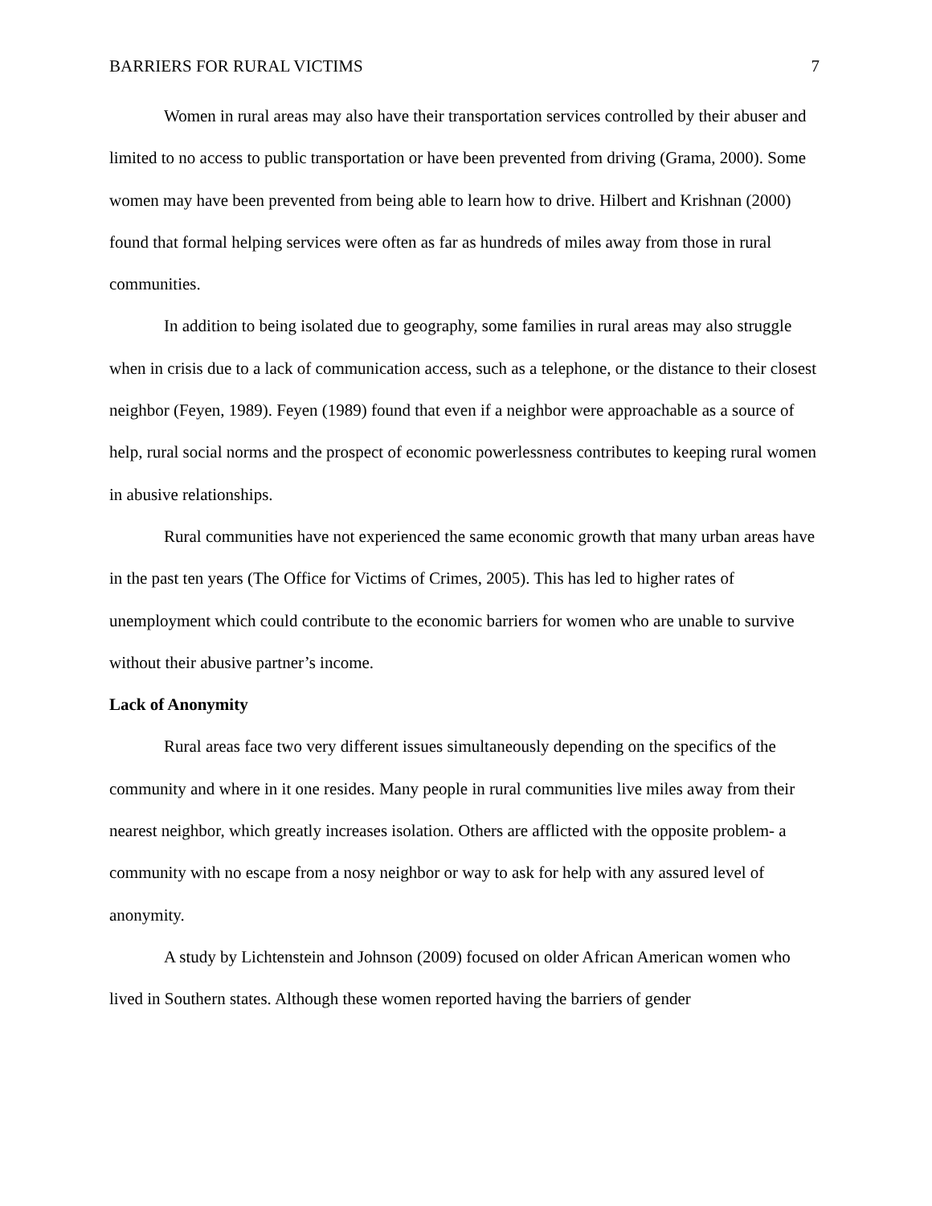BARRIERS FOR RURAL VICTIMS 7
Women in rural areas may also have their transportation services controlled by their abuser and limited to no access to public transportation or have been prevented from driving (Grama, 2000). Some women may have been prevented from being able to learn how to drive. Hilbert and Krishnan (2000) found that formal helping services were often as far as hundreds of miles away from those in rural communities.
In addition to being isolated due to geography, some families in rural areas may also struggle when in crisis due to a lack of communication access, such as a telephone, or the distance to their closest neighbor (Feyen, 1989). Feyen (1989) found that even if a neighbor were approachable as a source of help, rural social norms and the prospect of economic powerlessness contributes to keeping rural women in abusive relationships.
Rural communities have not experienced the same economic growth that many urban areas have in the past ten years (The Office for Victims of Crimes, 2005). This has led to higher rates of unemployment which could contribute to the economic barriers for women who are unable to survive without their abusive partner’s income.
Lack of Anonymity
Rural areas face two very different issues simultaneously depending on the specifics of the community and where in it one resides. Many people in rural communities live miles away from their nearest neighbor, which greatly increases isolation. Others are afflicted with the opposite problem- a community with no escape from a nosy neighbor or way to ask for help with any assured level of anonymity.
A study by Lichtenstein and Johnson (2009) focused on older African American women who lived in Southern states. Although these women reported having the barriers of gender